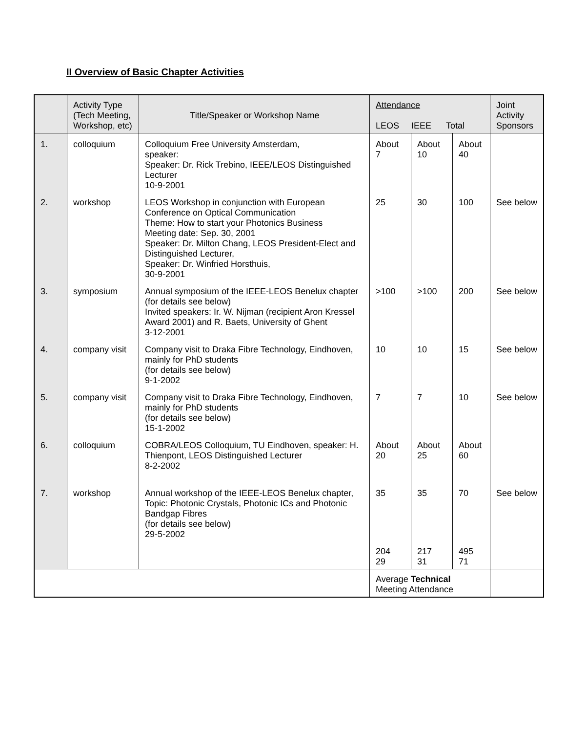II Overview of Basic Chapter Activities
| | Activity Type (Tech Meeting, Workshop, etc) | Title/Speaker or Workshop Name | Attendance LEOS IEEE Total | | | Joint Activity Sponsors |
| --- | --- | --- | --- | --- | --- | --- |
| 1. | colloquium | Colloquium Free University Amsterdam, speaker: Speaker: Dr. Rick Trebino, IEEE/LEOS Distinguished Lecturer 10-9-2001 | About 7 | About 10 | About 40 | |
| 2. | workshop | LEOS Workshop in conjunction with European Conference on Optical Communication Theme: How to start your Photonics Business Meeting date: Sep. 30, 2001 Speaker: Dr. Milton Chang, LEOS President-Elect and Distinguished Lecturer, Speaker: Dr. Winfried Horsthuis, 30-9-2001 | 25 | 30 | 100 | See below |
| 3. | symposium | Annual symposium of the IEEE-LEOS Benelux chapter (for details see below) Invited speakers: Ir. W. Nijman (recipient Aron Kressel Award 2001) and R. Baets, University of Ghent 3-12-2001 | >100 | >100 | 200 | See below |
| 4. | company visit | Company visit to Draka Fibre Technology, Eindhoven, mainly for PhD students (for details see below) 9-1-2002 | 10 | 10 | 15 | See below |
| 5. | company visit | Company visit to Draka Fibre Technology, Eindhoven, mainly for PhD students (for details see below) 15-1-2002 | 7 | 7 | 10 | See below |
| 6. | colloquium | COBRA/LEOS Colloquium, TU Eindhoven, speaker: H. Thienpont, LEOS Distinguished Lecturer 8-2-2002 | About 20 | About 25 | About 60 | |
| 7. | workshop | Annual workshop of the IEEE-LEOS Benelux chapter, Topic: Photonic Crystals, Photonic ICs and Photonic Bandgap Fibres (for details see below) 29-5-2002 | 35 | 35 | 70 | See below |
| | | | 204 29 | 217 31 | 495 71 | |
| | | | Average Technical Meeting Attendance | | | |